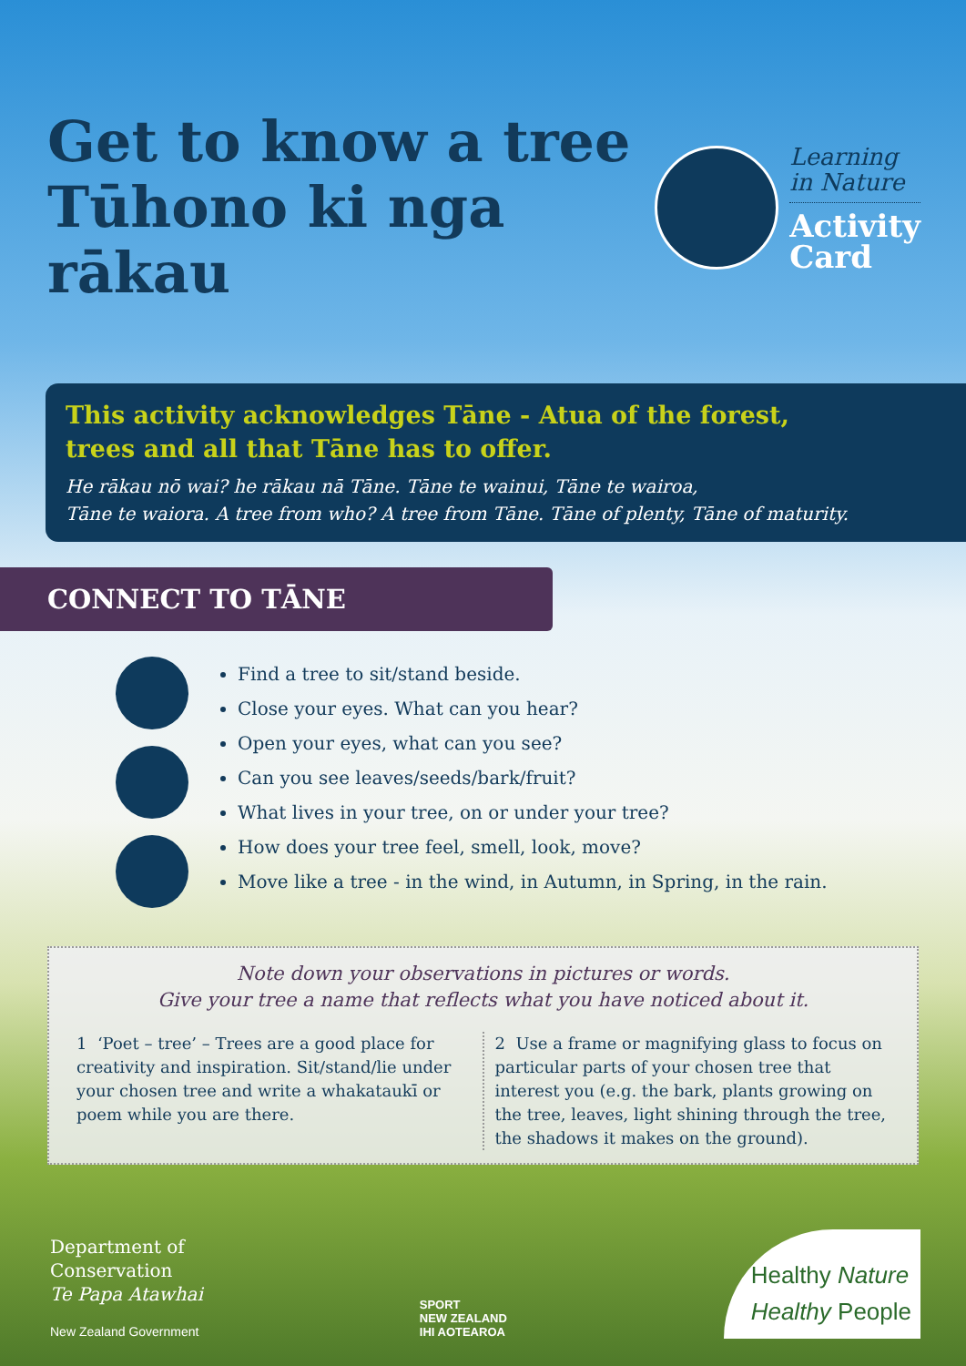Get to know a tree
Tūhono ki nga rākau
Learning
in Nature
Activity
Card
This activity acknowledges Tāne - Atua of the forest,
trees and all that Tāne has to offer.
He rākau nō wai? he rākau nā Tāne. Tāne te wainui, Tāne te wairoa,
Tāne te waiora. A tree from who? A tree from Tāne. Tāne of plenty, Tāne of maturity.
CONNECT TO TĀNE
Find a tree to sit/stand beside.
Close your eyes. What can you hear?
Open your eyes, what can you see?
Can you see leaves/seeds/bark/fruit?
What lives in your tree, on or under your tree?
How does your tree feel, smell, look, move?
Move like a tree - in the wind, in Autumn, in Spring, in the rain.
Note down your observations in pictures or words.
Give your tree a name that reflects what you have noticed about it.
1 ‘Poet – tree’ – Trees are a good place for creativity and inspiration. Sit/stand/lie under your chosen tree and write a whakataukī or poem while you are there.
2 Use a frame or magnifying glass to focus on particular parts of your chosen tree that interest you (e.g. the bark, plants growing on the tree, leaves, light shining through the tree, the shadows it makes on the ground).
Department of
Conservation
Te Papa Atawhai
New Zealand Government
SPORT
NEW ZEALAND
IHI AOTEAROA
Healthy Nature
Healthy People